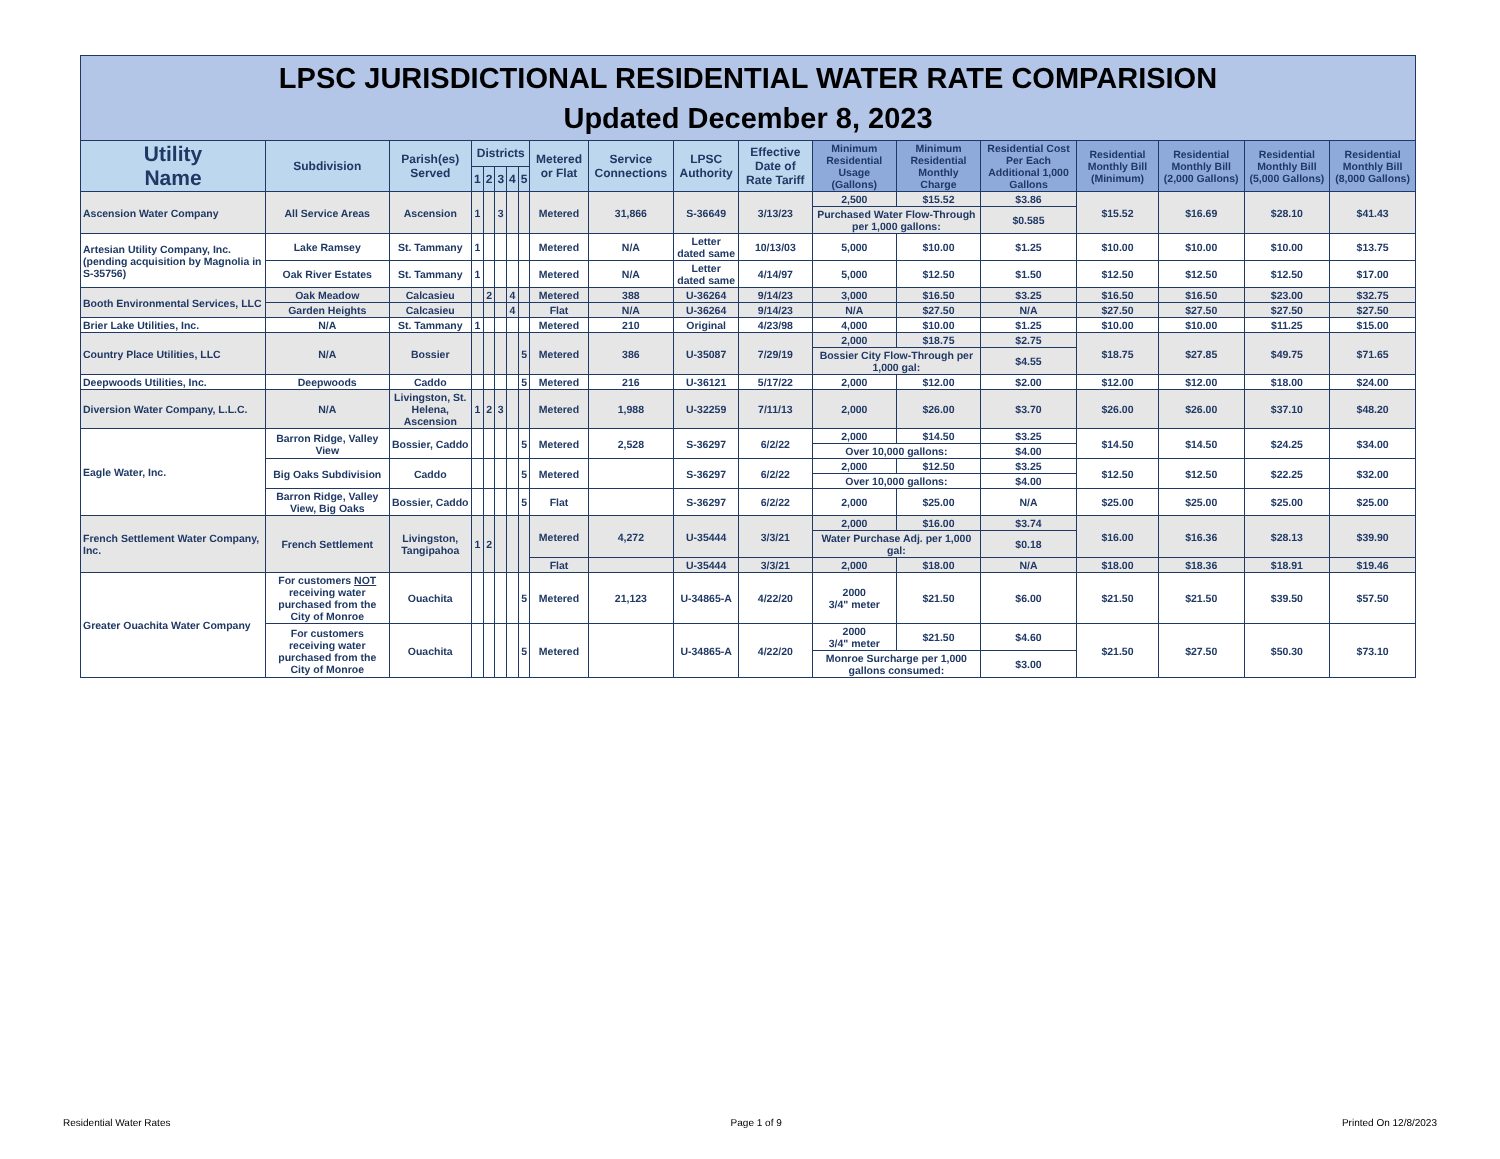LPSC JURISDICTIONAL RESIDENTIAL WATER RATE COMPARISION
Updated December 8, 2023
| Utility Name | Subdivision | Parish(es) Served | Districts | | | | | Metered or Flat | Service Connections | LPSC Authority | Effective Date of Rate Tariff | Minimum Residential Usage (Gallons) | Minimum Residential Monthly Charge | Residential Cost Per Each Additional 1,000 Gallons | Residential Monthly Bill (Minimum) | Residential Monthly Bill (2,000 Gallons) | Residential Monthly Bill (5,000 Gallons) | Residential Monthly Bill (8,000 Gallons) |
| --- | --- | --- | --- | --- | --- | --- | --- | --- | --- | --- | --- | --- | --- | --- | --- | --- | --- | --- |
| | | | 1 | 2 | 3 | 4 | 5 | | | | | | | | | | | |
| Ascension Water Company | All Service Areas | Ascension | 1 | | 3 | | | Metered | 31,866 | S-36649 | 3/13/23 | 2,500 | $15.52 | $3.86 | $15.52 | $16.69 | $28.10 | $41.43 |
| | | | | | | | | | | | | Purchased Water Flow-Through per 1,000 gallons: | | $0.585 | | | | |
| Artesian Utility Company, Inc. (pending acquisition by Magnolia in S-35756) | Lake Ramsey | St. Tammany | 1 | | | | | Metered | N/A | Letter dated same | 10/13/03 | 5,000 | $10.00 | $1.25 | $10.00 | $10.00 | $10.00 | $13.75 |
| | Oak River Estates | St. Tammany | 1 | | | | | Metered | N/A | Letter dated same | 4/14/97 | 5,000 | $12.50 | $1.50 | $12.50 | $12.50 | $12.50 | $17.00 |
| Booth Environmental Services, LLC | Oak Meadow | Calcasieu | | 2 | | 4 | | Metered | 388 | U-36264 | 9/14/23 | 3,000 | $16.50 | $3.25 | $16.50 | $16.50 | $23.00 | $32.75 |
| | Garden Heights | Calcasieu | | | | 4 | | Flat | N/A | U-36264 | 9/14/23 | N/A | $27.50 | N/A | $27.50 | $27.50 | $27.50 | $27.50 |
| Brier Lake Utilities, Inc. | N/A | St. Tammany | 1 | | | | | Metered | 210 | Original | 4/23/98 | 4,000 | $10.00 | $1.25 | $10.00 | $10.00 | $11.25 | $15.00 |
| Country Place Utilities, LLC | N/A | Bossier | | | | | 5 | Metered | 386 | U-35087 | 7/29/19 | 2,000 | $18.75 | $2.75 | $18.75 | $27.85 | $49.75 | $71.65 |
| | | | | | | | | | | | | Bossier City Flow-Through per 1,000 gal: | | $4.55 | | | | |
| Deepwoods Utilities, Inc. | Deepwoods | Caddo | | | | | 5 | Metered | 216 | U-36121 | 5/17/22 | 2,000 | $12.00 | $2.00 | $12.00 | $12.00 | $18.00 | $24.00 |
| Diversion Water Company, L.L.C. | N/A | Livingston, St. Helena, Ascension | 1 | 2 | 3 | | | Metered | 1,988 | U-32259 | 7/11/13 | 2,000 | $26.00 | $3.70 | $26.00 | $26.00 | $37.10 | $48.20 |
| Eagle Water, Inc. | Barron Ridge, Valley View | Bossier, Caddo | | | | | 5 | Metered | 2,528 | S-36297 | 6/2/22 | 2,000 | $14.50 | $3.25 | $14.50 | $14.50 | $24.25 | $34.00 |
| | | | | | | | | | | | | Over 10,000 gallons: | | $4.00 | | | | |
| | Big Oaks Subdivision | Caddo | | | | | 5 | Metered | | S-36297 | 6/2/22 | 2,000 | $12.50 | $3.25 | $12.50 | $12.50 | $22.25 | $32.00 |
| | | | | | | | | | | | | Over 10,000 gallons: | | $4.00 | | | | |
| | Barron Ridge, Valley View, Big Oaks | Bossier, Caddo | | | | | 5 | Flat | | S-36297 | 6/2/22 | 2,000 | $25.00 | N/A | $25.00 | $25.00 | $25.00 | $25.00 |
| French Settlement Water Company, Inc. | French Settlement | Livingston, Tangipahoa | 1 | 2 | | | | Metered | 4,272 | U-35444 | 3/3/21 | 2,000 | $16.00 | $3.74 | $16.00 | $16.36 | $28.13 | $39.90 |
| | | | | | | | | | | | | Water Purchase Adj. per 1,000 gal: | | $0.18 | | | | |
| | | | | | | | | Flat | | U-35444 | 3/3/21 | 2,000 | $18.00 | N/A | $18.00 | $18.36 | $18.91 | $19.46 |
| Greater Ouachita Water Company | For customers NOT receiving water purchased from the City of Monroe | Ouachita | | | | | 5 | Metered | 21,123 | U-34865-A | 4/22/20 | 2000 3/4" meter | $21.50 | $6.00 | $21.50 | $21.50 | $39.50 | $57.50 |
| | For customers receiving water purchased from the City of Monroe | Ouachita | | | | | 5 | Metered | | U-34865-A | 4/22/20 | 2000 3/4" meter | $21.50 | $4.60 | $21.50 | $27.50 | $50.30 | $73.10 |
| | | | | | | | | | | | | Monroe Surcharge per 1,000 gallons consumed: | | $3.00 | | | | |
Residential Water Rates Page 1 of 9 Printed On 12/8/2023